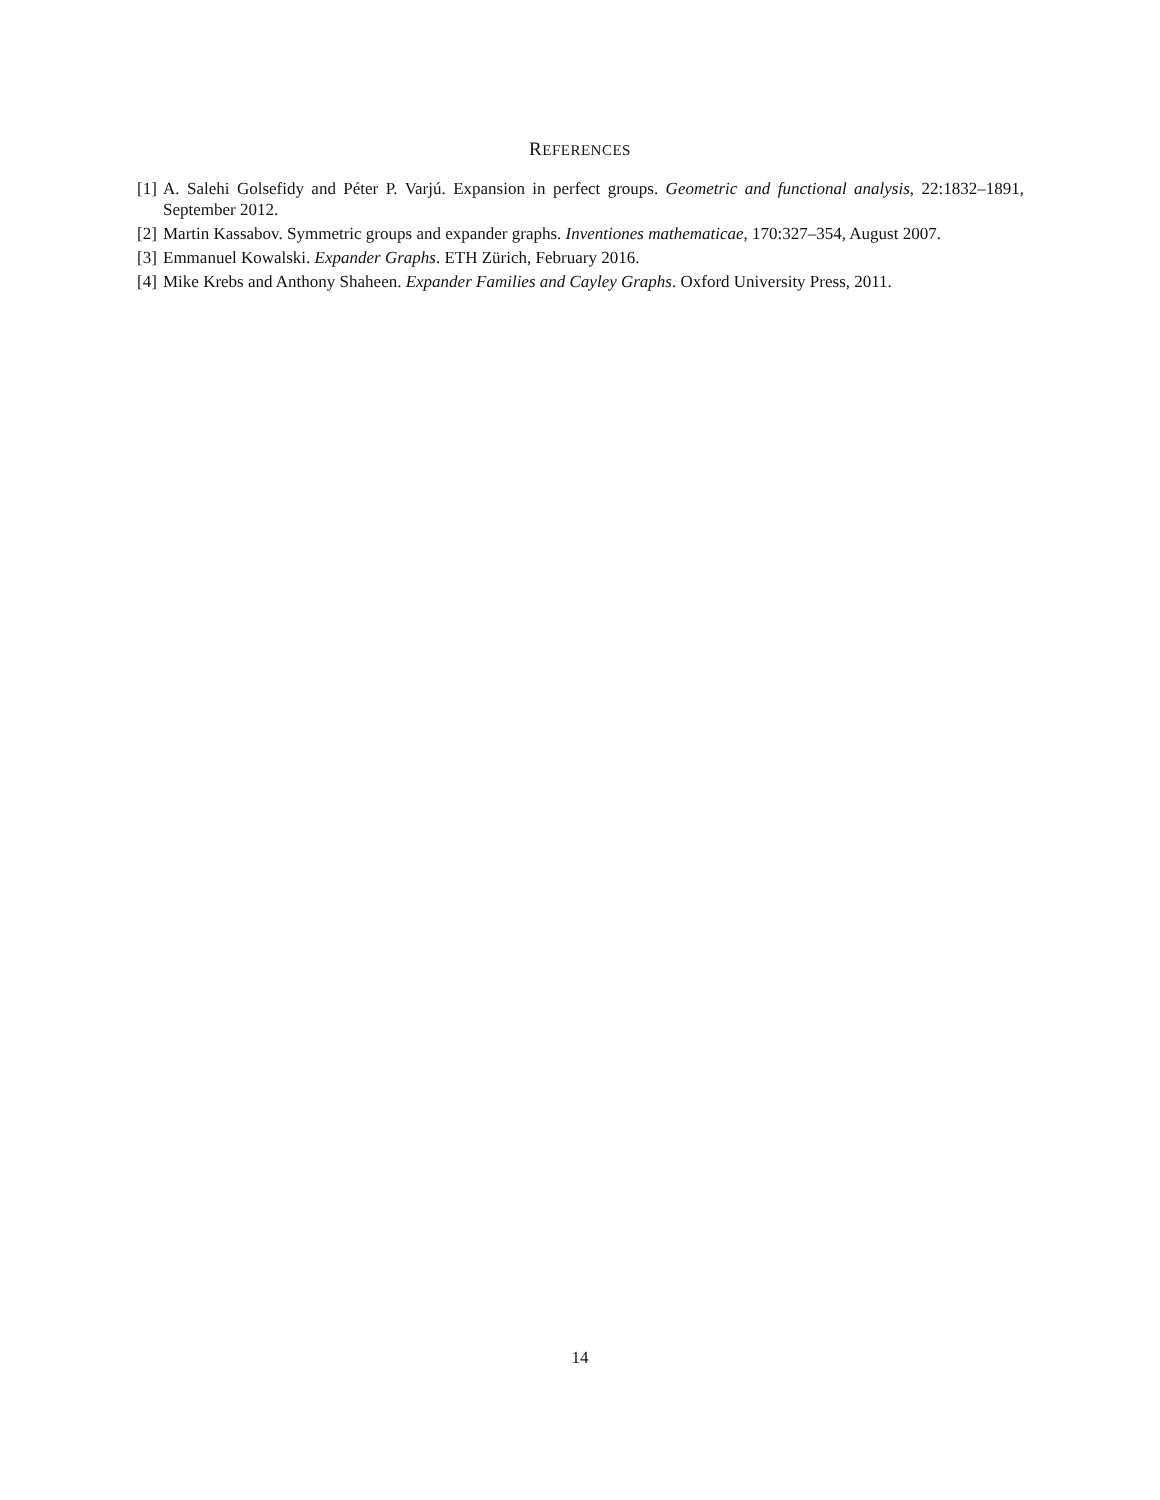REFERENCES
[1] A. Salehi Golsefidy and Péter P. Varjú. Expansion in perfect groups. Geometric and functional analysis, 22:1832–1891, September 2012.
[2] Martin Kassabov. Symmetric groups and expander graphs. Inventiones mathematicae, 170:327–354, August 2007.
[3] Emmanuel Kowalski. Expander Graphs. ETH Zürich, February 2016.
[4] Mike Krebs and Anthony Shaheen. Expander Families and Cayley Graphs. Oxford University Press, 2011.
14